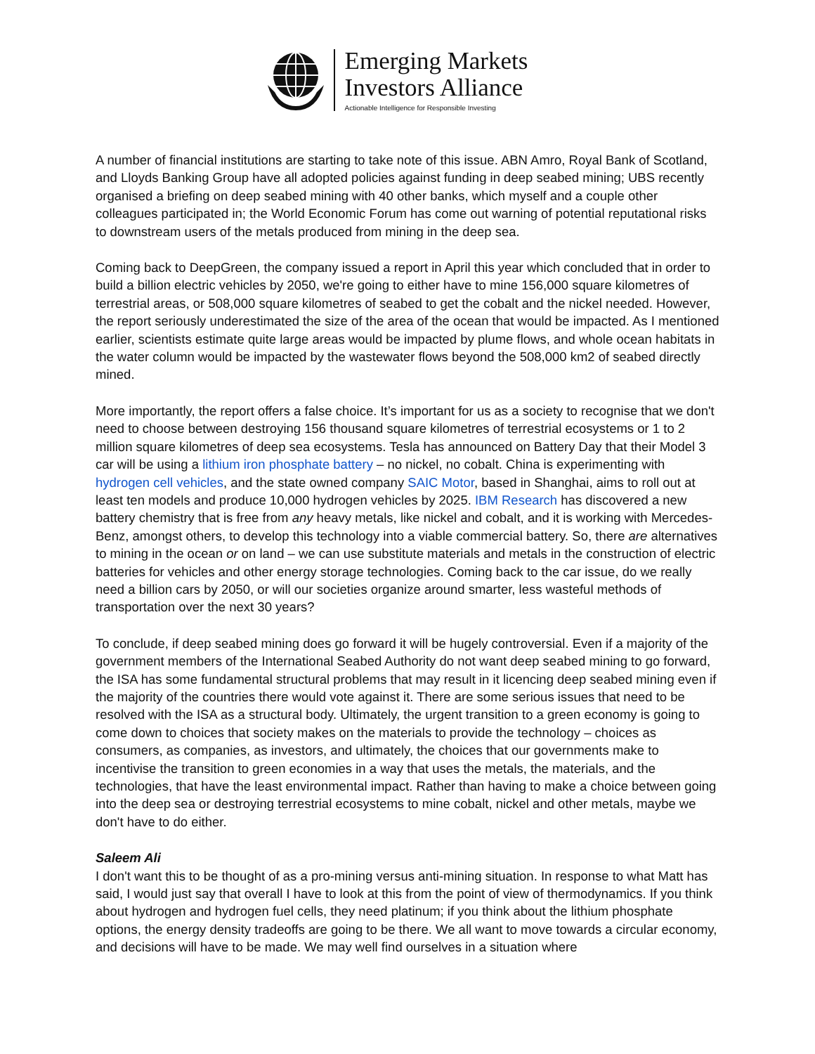Emerging Markets
Investors Alliance
Actionable Intelligence for Responsible Investing
A number of financial institutions are starting to take note of this issue. ABN Amro, Royal Bank of Scotland, and Lloyds Banking Group have all adopted policies against funding in deep seabed mining; UBS recently organised a briefing on deep seabed mining with 40 other banks, which myself and a couple other colleagues participated in; the World Economic Forum has come out warning of potential reputational risks to downstream users of the metals produced from mining in the deep sea.
Coming back to DeepGreen, the company issued a report in April this year which concluded that in order to build a billion electric vehicles by 2050, we're going to either have to mine 156,000 square kilometres of terrestrial areas, or 508,000 square kilometres of seabed to get the cobalt and the nickel needed. However, the report seriously underestimated the size of the area of the ocean that would be impacted. As I mentioned earlier, scientists estimate quite large areas would be impacted by plume flows, and whole ocean habitats in the water column would be impacted by the wastewater flows beyond the 508,000 km2 of seabed directly mined.
More importantly, the report offers a false choice. It’s important for us as a society to recognise that we don't need to choose between destroying 156 thousand square kilometres of terrestrial ecosystems or 1 to 2 million square kilometres of deep sea ecosystems. Tesla has announced on Battery Day that their Model 3 car will be using a lithium iron phosphate battery – no nickel, no cobalt. China is experimenting with hydrogen cell vehicles, and the state owned company SAIC Motor, based in Shanghai, aims to roll out at least ten models and produce 10,000 hydrogen vehicles by 2025. IBM Research has discovered a new battery chemistry that is free from any heavy metals, like nickel and cobalt, and it is working with Mercedes-Benz, amongst others, to develop this technology into a viable commercial battery. So, there are alternatives to mining in the ocean or on land – we can use substitute materials and metals in the construction of electric batteries for vehicles and other energy storage technologies. Coming back to the car issue, do we really need a billion cars by 2050, or will our societies organize around smarter, less wasteful methods of transportation over the next 30 years?
To conclude, if deep seabed mining does go forward it will be hugely controversial. Even if a majority of the government members of the International Seabed Authority do not want deep seabed mining to go forward, the ISA has some fundamental structural problems that may result in it licencing deep seabed mining even if the majority of the countries there would vote against it. There are some serious issues that need to be resolved with the ISA as a structural body. Ultimately, the urgent transition to a green economy is going to come down to choices that society makes on the materials to provide the technology – choices as consumers, as companies, as investors, and ultimately, the choices that our governments make to incentivise the transition to green economies in a way that uses the metals, the materials, and the technologies, that have the least environmental impact. Rather than having to make a choice between going into the deep sea or destroying terrestrial ecosystems to mine cobalt, nickel and other metals, maybe we don't have to do either.
Saleem Ali
I don't want this to be thought of as a pro-mining versus anti-mining situation. In response to what Matt has said, I would just say that overall I have to look at this from the point of view of thermodynamics. If you think about hydrogen and hydrogen fuel cells, they need platinum; if you think about the lithium phosphate options, the energy density tradeoffs are going to be there. We all want to move towards a circular economy, and decisions will have to be made. We may well find ourselves in a situation where